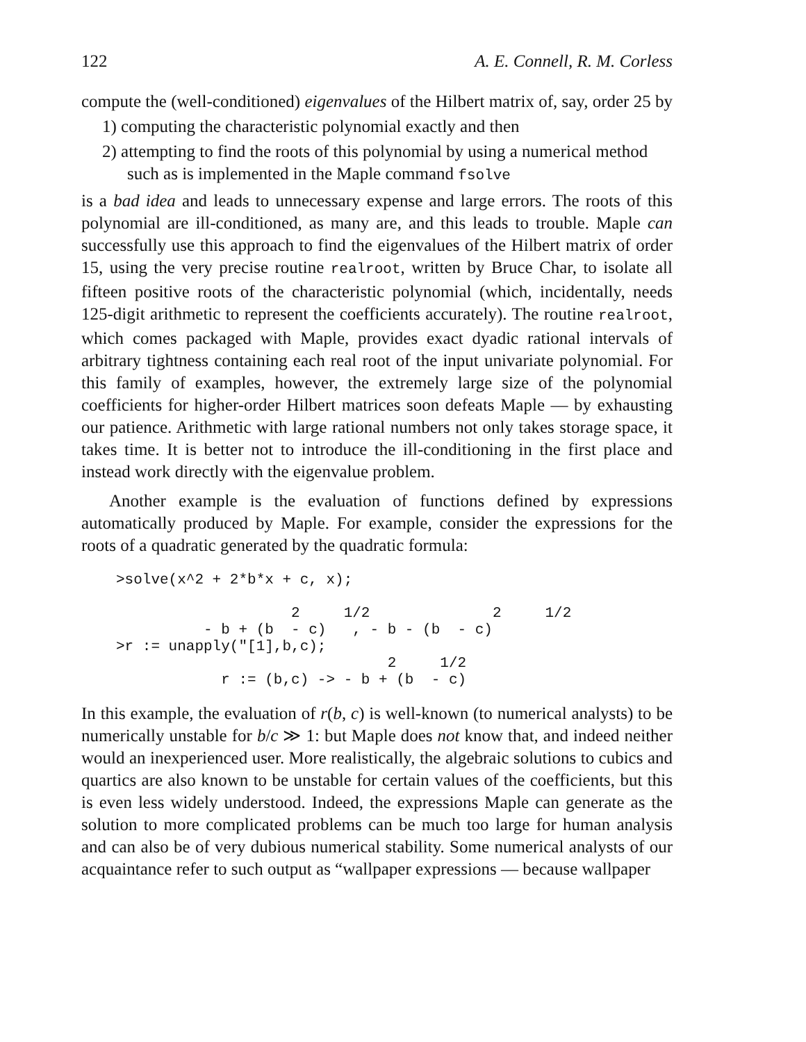122 A. E. Connell, R. M. Corless
compute the (well-conditioned) eigenvalues of the Hilbert matrix of, say, order 25 by
1) computing the characteristic polynomial exactly and then
2) attempting to find the roots of this polynomial by using a numerical method such as is implemented in the Maple command fsolve
is a bad idea and leads to unnecessary expense and large errors. The roots of this polynomial are ill-conditioned, as many are, and this leads to trouble. Maple can successfully use this approach to find the eigenvalues of the Hilbert matrix of order 15, using the very precise routine realroot, written by Bruce Char, to isolate all fifteen positive roots of the characteristic polynomial (which, incidentally, needs 125-digit arithmetic to represent the coefficients accurately). The routine realroot, which comes packaged with Maple, provides exact dyadic rational intervals of arbitrary tightness containing each real root of the input univariate polynomial. For this family of examples, however, the extremely large size of the polynomial coefficients for higher-order Hilbert matrices soon defeats Maple — by exhausting our patience. Arithmetic with large rational numbers not only takes storage space, it takes time. It is better not to introduce the ill-conditioning in the first place and instead work directly with the eigenvalue problem.
Another example is the evaluation of functions defined by expressions automatically produced by Maple. For example, consider the expressions for the roots of a quadratic generated by the quadratic formula:
>solve(x^2 + 2*b*x + c, x);

                    2     1/2              2     1/2
          - b + (b  - c)   , - b - (b  - c)
>r := unapply("[1],b,c);
                               2     1/2
            r := (b,c) -> - b + (b  - c)
In this example, the evaluation of r(b, c) is well-known (to numerical analysts) to be numerically unstable for b/c ≫ 1: but Maple does not know that, and indeed neither would an inexperienced user. More realistically, the algebraic solutions to cubics and quartics are also known to be unstable for certain values of the coefficients, but this is even less widely understood. Indeed, the expressions Maple can generate as the solution to more complicated problems can be much too large for human analysis and can also be of very dubious numerical stability. Some numerical analysts of our acquaintance refer to such output as “wallpaper expressions — because wallpaper